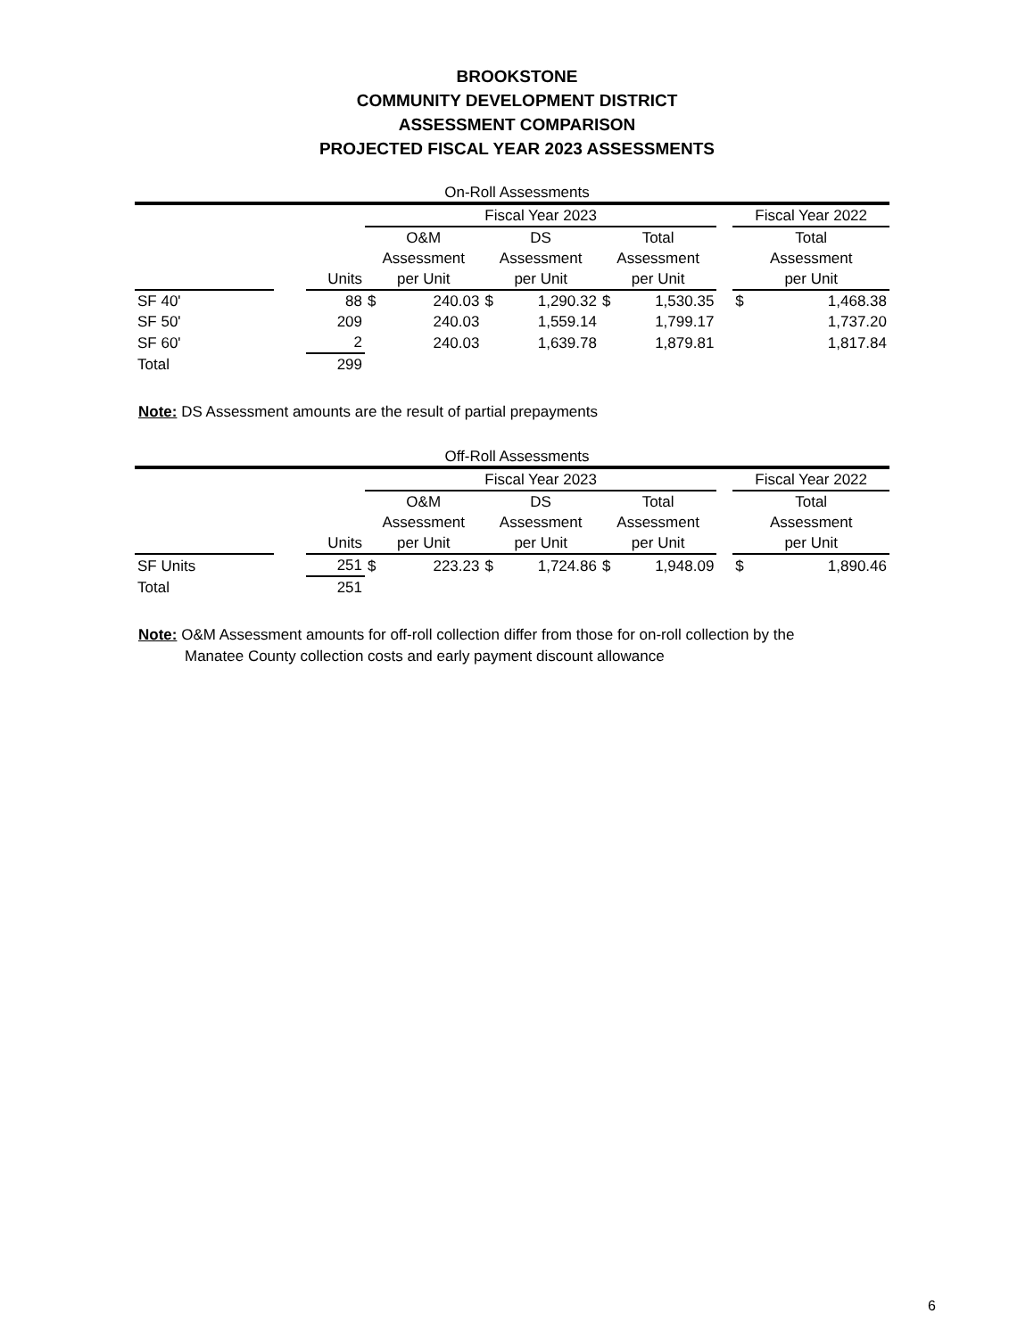BROOKSTONE
COMMUNITY DEVELOPMENT DISTRICT
ASSESSMENT COMPARISON
PROJECTED FISCAL YEAR 2023 ASSESSMENTS
On-Roll Assessments
| | | | Fiscal Year 2023 | | | | | | | Fiscal Year 2022 | |
| --- | --- | --- | --- | --- | --- | --- | --- | --- | --- | --- | --- |
| | | | O&M | | DS | | Total | | | Total | |
| | | | Assessment | | Assessment | | Assessment | | | Assessment | |
| | | Units | per Unit | | per Unit | | per Unit | | | per Unit | |
| SF 40' | | 88 | $ | 240.03 | $ | 1,290.32 | $ | 1,530.35 | | $ | 1,468.38 |
| SF 50' | | 209 | | 240.03 | | 1,559.14 | | 1,799.17 | | | 1,737.20 |
| SF 60' | | 2 | | 240.03 | | 1,639.78 | | 1,879.81 | | | 1,817.84 |
| Total | | 299 | | | | | | | | | |
Note: DS Assessment amounts are the result of partial prepayments
Off-Roll Assessments
| | | | Fiscal Year 2023 | | | | | | | Fiscal Year 2022 | |
| --- | --- | --- | --- | --- | --- | --- | --- | --- | --- | --- | --- |
| | | | O&M | | DS | | Total | | | Total | |
| | | | Assessment | | Assessment | | Assessment | | | Assessment | |
| | | Units | per Unit | | per Unit | | per Unit | | | per Unit | |
| SF Units | | 251 | $ | 223.23 | $ | 1,724.86 | $ | 1,948.09 | | $ | 1,890.46 |
| Total | | 251 | | | | | | | | | |
Note: O&M Assessment amounts for off-roll collection differ from those for on-roll collection by the
Manatee County collection costs and early payment discount allowance
6